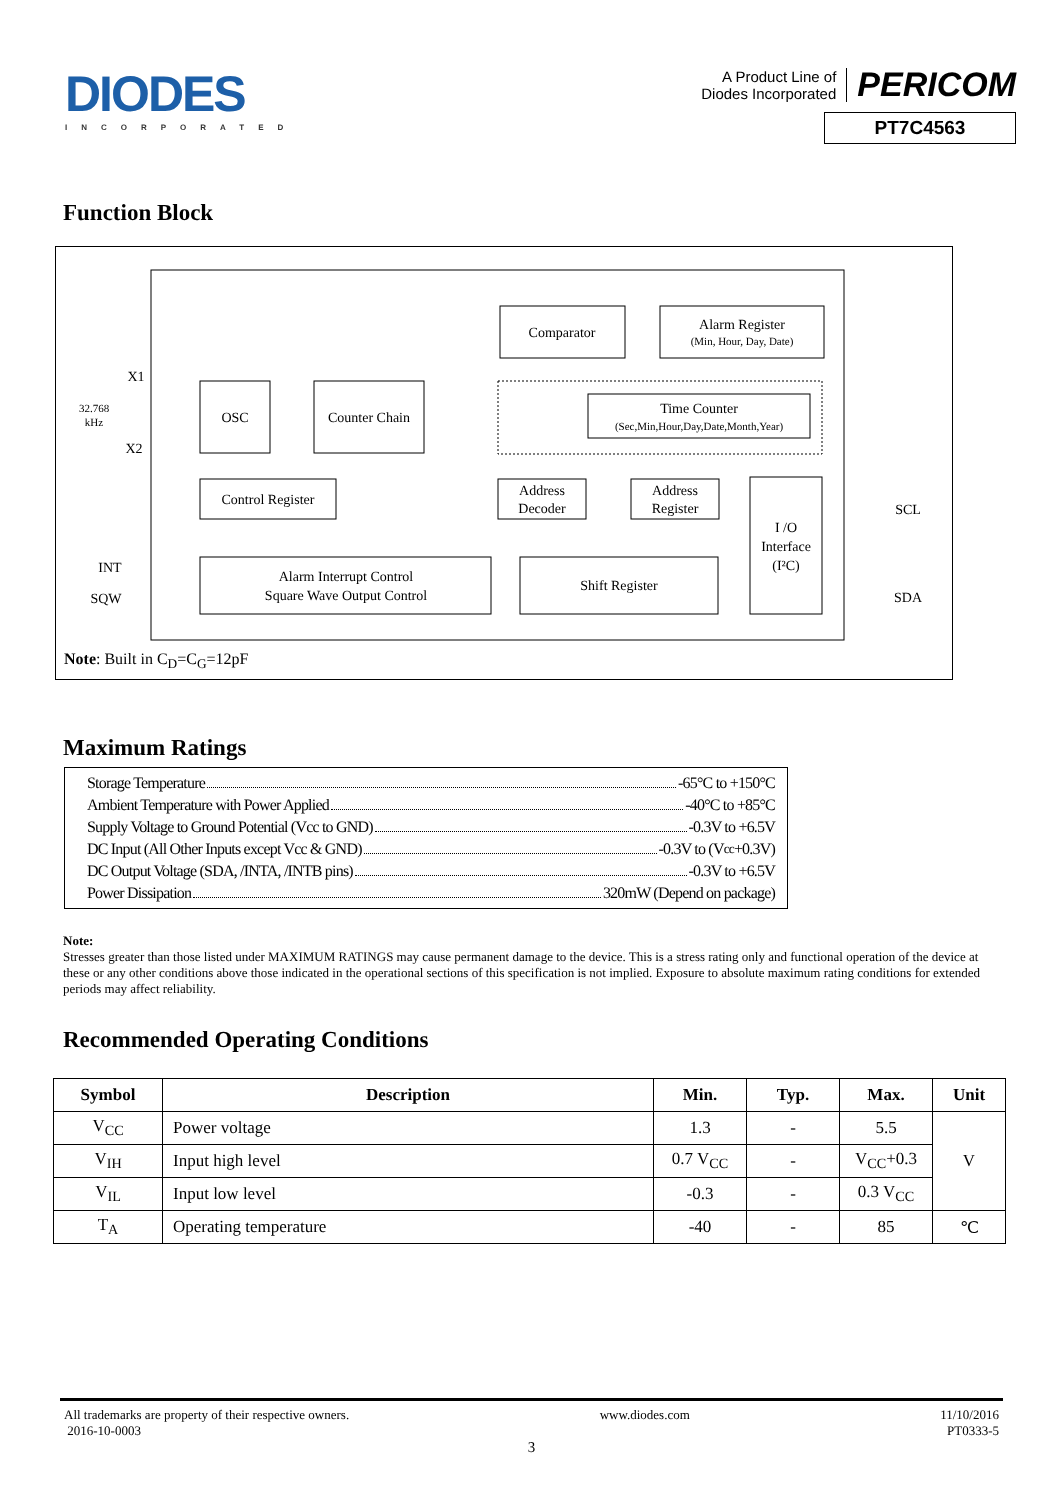DIODES
INCORPORATED
A Product Line of
Diodes Incorporated PERICOM
PT7C4563
Function Block
Comparator
Alarm Register
(Min, Hour, Day, Date)
Time Counter
(Sec,Min,Hour,Day,Date,Month,Year)
OSC
Counter Chain
Control Register
Address
Decoder
Address
Register
I /O
Interface
(I²C)
Alarm Interrupt Control
Square Wave Output Control
Shift Register
X1
X2
32.768
kHz
INT
SQW
SCL
SDA
Note: Built in C<sub>D</sub>=C<sub>G</sub>=12pF
Maximum Ratings
Storage Temperature -65°C to +150°C
Ambient Temperature with Power Applied -40°C to +85°C
Supply Voltage to Ground Potential (Vcc to GND) -0.3V to +6.5V
DC Input (All Other Inputs except Vcc & GND) -0.3V to (V<sub>cc</sub>+0.3V)
DC Output Voltage (SDA, /INTA, /INTB pins) -0.3V to +6.5V
Power Dissipation 320mW (Depend on package)
Note:
Stresses greater than those listed under MAXIMUM RATINGS may cause permanent damage to the device. This is a stress rating only and functional operation of the device at these or any other conditions above those indicated in the operational sections of this specification is not implied. Exposure to absolute maximum rating conditions for extended periods may affect reliability.
Recommended Operating Conditions
| Symbol | Description | Min. | Typ. | Max. | Unit |
| --- | --- | --- | --- | --- | --- |
| V<sub>CC</sub> | Power voltage | 1.3 | - | 5.5 | V |
| V<sub>IH</sub> | Input high level | 0.7 V<sub>CC</sub> | - | V<sub>CC</sub>+0.3 | |
| V<sub>IL</sub> | Input low level | -0.3 | - | 0.3 V<sub>CC</sub> | |
| T<sub>A</sub> | Operating temperature | -40 | - | 85 | ℃ |
All trademarks are property of their respective owners.
2016-10-0003 www.diodes.com 11/10/2016
PT0333-5
3